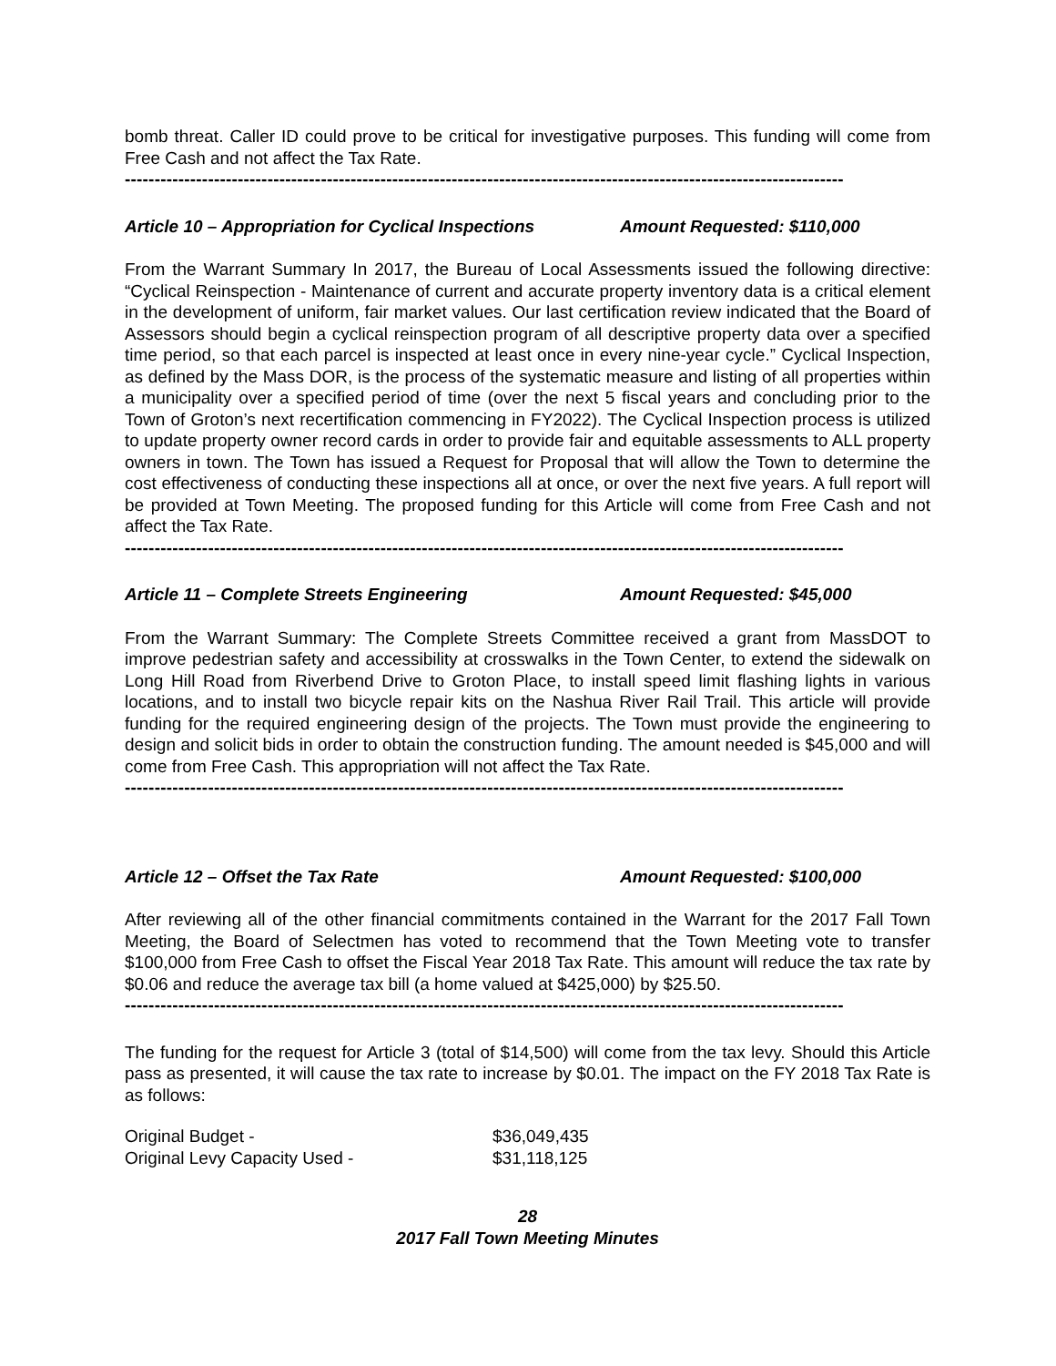bomb threat. Caller ID could prove to be critical for investigative purposes. This funding will come from Free Cash and not affect the Tax Rate.
-------------------------------------------------------------------------------------------------------------------------
Article 10 – Appropriation for Cyclical Inspections Amount Requested: $110,000
From the Warrant Summary In 2017, the Bureau of Local Assessments issued the following directive: “Cyclical Reinspection - Maintenance of current and accurate property inventory data is a critical element in the development of uniform, fair market values. Our last certification review indicated that the Board of Assessors should begin a cyclical reinspection program of all descriptive property data over a specified time period, so that each parcel is inspected at least once in every nine-year cycle.” Cyclical Inspection, as defined by the Mass DOR, is the process of the systematic measure and listing of all properties within a municipality over a specified period of time (over the next 5 fiscal years and concluding prior to the Town of Groton’s next recertification commencing in FY2022). The Cyclical Inspection process is utilized to update property owner record cards in order to provide fair and equitable assessments to ALL property owners in town. The Town has issued a Request for Proposal that will allow the Town to determine the cost effectiveness of conducting these inspections all at once, or over the next five years. A full report will be provided at Town Meeting. The proposed funding for this Article will come from Free Cash and not affect the Tax Rate.
-------------------------------------------------------------------------------------------------------------------------
Article 11 – Complete Streets Engineering Amount Requested: $45,000
From the Warrant Summary: The Complete Streets Committee received a grant from MassDOT to improve pedestrian safety and accessibility at crosswalks in the Town Center, to extend the sidewalk on Long Hill Road from Riverbend Drive to Groton Place, to install speed limit flashing lights in various locations, and to install two bicycle repair kits on the Nashua River Rail Trail. This article will provide funding for the required engineering design of the projects. The Town must provide the engineering to design and solicit bids in order to obtain the construction funding. The amount needed is $45,000 and will come from Free Cash. This appropriation will not affect the Tax Rate.
-------------------------------------------------------------------------------------------------------------------------
Article 12 – Offset the Tax Rate Amount Requested: $100,000
After reviewing all of the other financial commitments contained in the Warrant for the 2017 Fall Town Meeting, the Board of Selectmen has voted to recommend that the Town Meeting vote to transfer $100,000 from Free Cash to offset the Fiscal Year 2018 Tax Rate. This amount will reduce the tax rate by $0.06 and reduce the average tax bill (a home valued at $425,000) by $25.50.
-------------------------------------------------------------------------------------------------------------------------
The funding for the request for Article 3 (total of $14,500) will come from the tax levy. Should this Article pass as presented, it will cause the tax rate to increase by $0.01. The impact on the FY 2018 Tax Rate is as follows:
| Original Budget - | $36,049,435 |
| Original Levy Capacity Used - | $31,118,125 |
28
2017 Fall Town Meeting Minutes